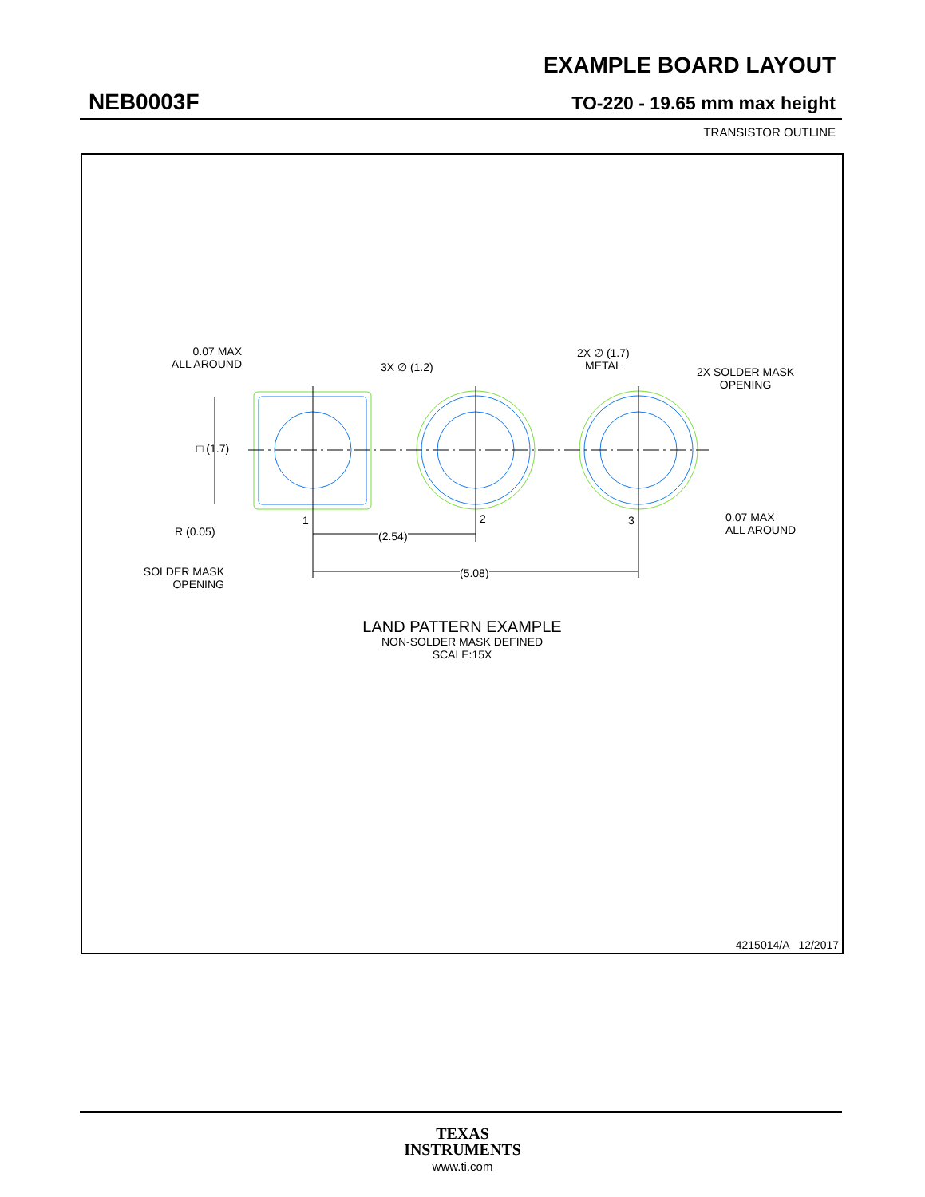EXAMPLE BOARD LAYOUT
NEB0003F TO-220 - 19.65 mm max height
TRANSISTOR OUTLINE
0.07 MAX
ALL AROUND
3X ∅ (1.2)
2X ∅ (1.7)
METAL
2X SOLDER MASK
OPENING
□ (1.7)
1 2 3
R (0.05) (2.54)
0.07 MAX
ALL AROUND
SOLDER MASK
OPENING
(5.08)
LAND PATTERN EXAMPLE
NON-SOLDER MASK DEFINED
SCALE:15X
4215014/A 12/2017
TEXAS
INSTRUMENTS
www.ti.com